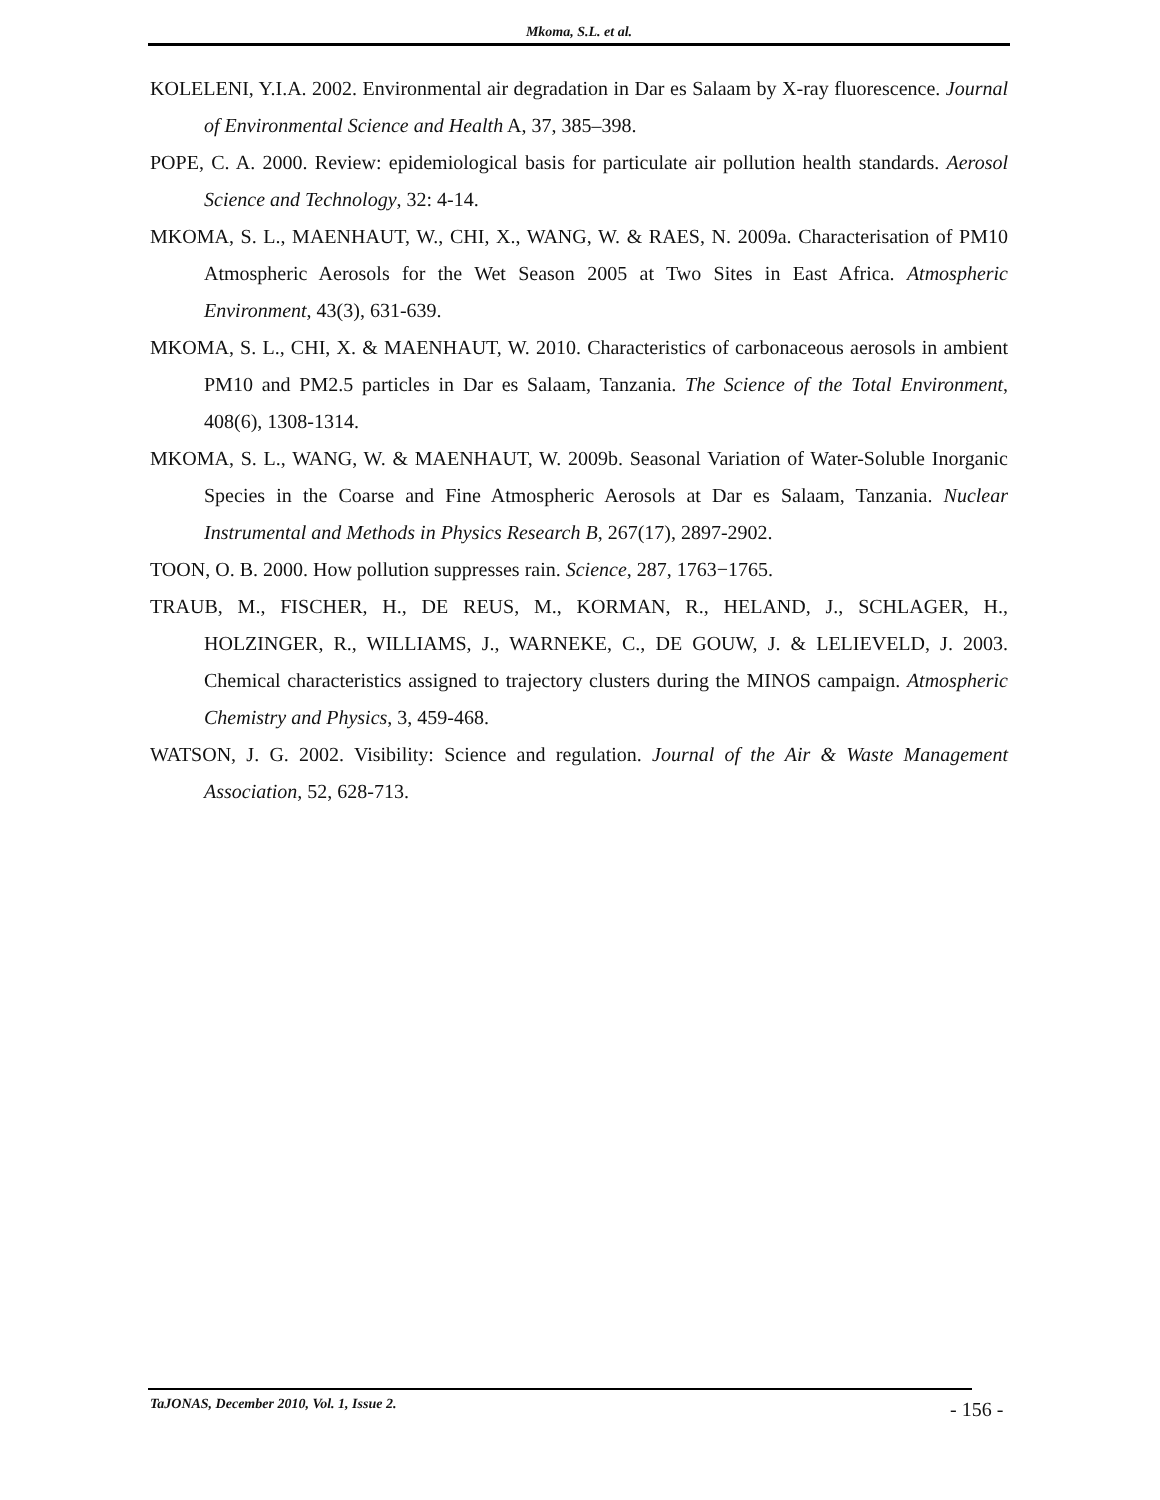Mkoma, S.L. et al.
KOLELENI, Y.I.A. 2002. Environmental air degradation in Dar es Salaam by X-ray fluorescence. Journal of Environmental Science and Health A, 37, 385–398.
POPE, C. A. 2000. Review: epidemiological basis for particulate air pollution health standards. Aerosol Science and Technology, 32: 4-14.
MKOMA, S. L., MAENHAUT, W., CHI, X., WANG, W. & RAES, N. 2009a. Characterisation of PM10 Atmospheric Aerosols for the Wet Season 2005 at Two Sites in East Africa. Atmospheric Environment, 43(3), 631-639.
MKOMA, S. L., CHI, X. & MAENHAUT, W. 2010. Characteristics of carbonaceous aerosols in ambient PM10 and PM2.5 particles in Dar es Salaam, Tanzania. The Science of the Total Environment, 408(6), 1308-1314.
MKOMA, S. L., WANG, W. & MAENHAUT, W. 2009b. Seasonal Variation of Water-Soluble Inorganic Species in the Coarse and Fine Atmospheric Aerosols at Dar es Salaam, Tanzania. Nuclear Instrumental and Methods in Physics Research B, 267(17), 2897-2902.
TOON, O. B. 2000. How pollution suppresses rain. Science, 287, 1763−1765.
TRAUB, M., FISCHER, H., DE REUS, M., KORMAN, R., HELAND, J., SCHLAGER, H., HOLZINGER, R., WILLIAMS, J., WARNEKE, C., DE GOUW, J. & LELIEVELD, J. 2003. Chemical characteristics assigned to trajectory clusters during the MINOS campaign. Atmospheric Chemistry and Physics, 3, 459-468.
WATSON, J. G. 2002. Visibility: Science and regulation. Journal of the Air & Waste Management Association, 52, 628-713.
TaJONAS, December 2010, Vol. 1, Issue 2.
- 156 -